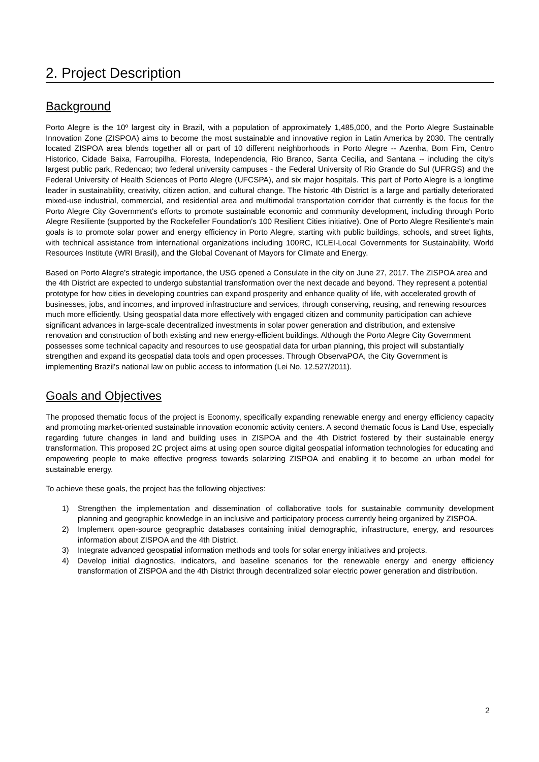2. Project Description
Background
Porto Alegre is the 10º largest city in Brazil, with a population of approximately 1,485,000, and the Porto Alegre Sustainable Innovation Zone (ZISPOA) aims to become the most sustainable and innovative region in Latin America by 2030. The centrally located ZISPOA area blends together all or part of 10 different neighborhoods in Porto Alegre -- Azenha, Bom Fim, Centro Historico, Cidade Baixa, Farroupilha, Floresta, Independencia, Rio Branco, Santa Cecilia, and Santana -- including the city's largest public park, Redencao; two federal university campuses - the Federal University of Rio Grande do Sul (UFRGS) and the Federal University of Health Sciences of Porto Alegre (UFCSPA), and six major hospitals. This part of Porto Alegre is a longtime leader in sustainability, creativity, citizen action, and cultural change. The historic 4th District is a large and partially deteriorated mixed-use industrial, commercial, and residential area and multimodal transportation corridor that currently is the focus for the Porto Alegre City Government's efforts to promote sustainable economic and community development, including through Porto Alegre Resiliente (supported by the Rockefeller Foundation's 100 Resilient Cities initiative). One of Porto Alegre Resiliente's main goals is to promote solar power and energy efficiency in Porto Alegre, starting with public buildings, schools, and street lights, with technical assistance from international organizations including 100RC, ICLEI-Local Governments for Sustainability, World Resources Institute (WRI Brasil), and the Global Covenant of Mayors for Climate and Energy.
Based on Porto Alegre’s strategic importance, the USG opened a Consulate in the city on June 27, 2017. The ZISPOA area and the 4th District are expected to undergo substantial transformation over the next decade and beyond. They represent a potential prototype for how cities in developing countries can expand prosperity and enhance quality of life, with accelerated growth of businesses, jobs, and incomes, and improved infrastructure and services, through conserving, reusing, and renewing resources much more efficiently. Using geospatial data more effectively with engaged citizen and community participation can achieve significant advances in large-scale decentralized investments in solar power generation and distribution, and extensive renovation and construction of both existing and new energy-efficient buildings. Although the Porto Alegre City Government possesses some technical capacity and resources to use geospatial data for urban planning, this project will substantially strengthen and expand its geospatial data tools and open processes. Through ObservaPOA, the City Government is implementing Brazil's national law on public access to information (Lei No. 12.527/2011).
Goals and Objectives
The proposed thematic focus of the project is Economy, specifically expanding renewable energy and energy efficiency capacity and promoting market-oriented sustainable innovation economic activity centers. A second thematic focus is Land Use, especially regarding future changes in land and building uses in ZISPOA and the 4th District fostered by their sustainable energy transformation. This proposed 2C project aims at using open source digital geospatial information technologies for educating and empowering people to make effective progress towards solarizing ZISPOA and enabling it to become an urban model for sustainable energy.
To achieve these goals, the project has the following objectives:
1) Strengthen the implementation and dissemination of collaborative tools for sustainable community development planning and geographic knowledge in an inclusive and participatory process currently being organized by ZISPOA.
2) Implement open-source geographic databases containing initial demographic, infrastructure, energy, and resources information about ZISPOA and the 4th District.
3) Integrate advanced geospatial information methods and tools for solar energy initiatives and projects.
4) Develop initial diagnostics, indicators, and baseline scenarios for the renewable energy and energy efficiency transformation of ZISPOA and the 4th District through decentralized solar electric power generation and distribution.
2